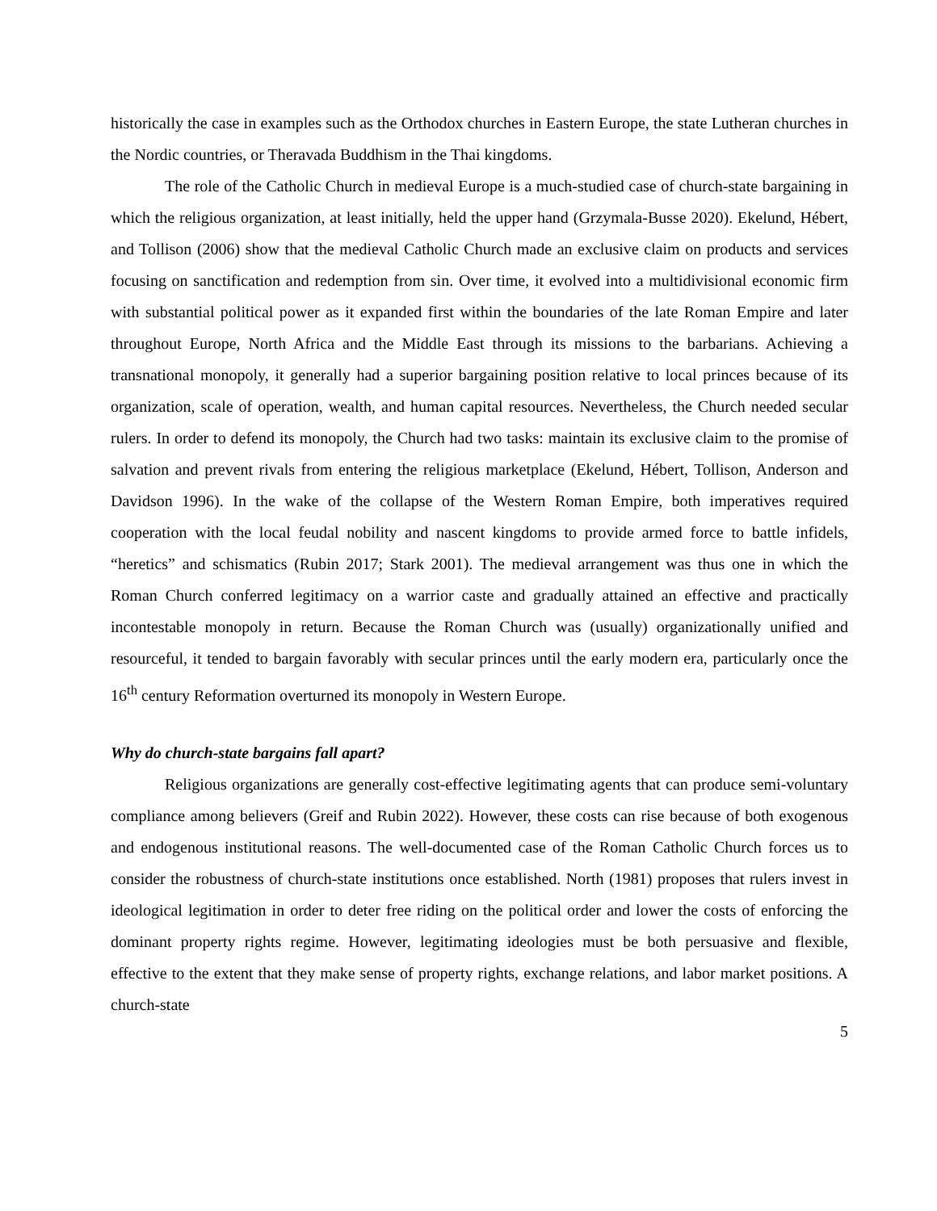historically the case in examples such as the Orthodox churches in Eastern Europe, the state Lutheran churches in the Nordic countries, or Theravada Buddhism in the Thai kingdoms.
The role of the Catholic Church in medieval Europe is a much-studied case of church-state bargaining in which the religious organization, at least initially, held the upper hand (Grzymala-Busse 2020). Ekelund, Hébert, and Tollison (2006) show that the medieval Catholic Church made an exclusive claim on products and services focusing on sanctification and redemption from sin. Over time, it evolved into a multidivisional economic firm with substantial political power as it expanded first within the boundaries of the late Roman Empire and later throughout Europe, North Africa and the Middle East through its missions to the barbarians. Achieving a transnational monopoly, it generally had a superior bargaining position relative to local princes because of its organization, scale of operation, wealth, and human capital resources. Nevertheless, the Church needed secular rulers. In order to defend its monopoly, the Church had two tasks: maintain its exclusive claim to the promise of salvation and prevent rivals from entering the religious marketplace (Ekelund, Hébert, Tollison, Anderson and Davidson 1996). In the wake of the collapse of the Western Roman Empire, both imperatives required cooperation with the local feudal nobility and nascent kingdoms to provide armed force to battle infidels, “heretics” and schismatics (Rubin 2017; Stark 2001). The medieval arrangement was thus one in which the Roman Church conferred legitimacy on a warrior caste and gradually attained an effective and practically incontestable monopoly in return. Because the Roman Church was (usually) organizationally unified and resourceful, it tended to bargain favorably with secular princes until the early modern era, particularly once the 16<sup>th</sup> century Reformation overturned its monopoly in Western Europe.
Why do church-state bargains fall apart?
Religious organizations are generally cost-effective legitimating agents that can produce semi-voluntary compliance among believers (Greif and Rubin 2022). However, these costs can rise because of both exogenous and endogenous institutional reasons. The well-documented case of the Roman Catholic Church forces us to consider the robustness of church-state institutions once established. North (1981) proposes that rulers invest in ideological legitimation in order to deter free riding on the political order and lower the costs of enforcing the dominant property rights regime. However, legitimating ideologies must be both persuasive and flexible, effective to the extent that they make sense of property rights, exchange relations, and labor market positions. A church-state
5